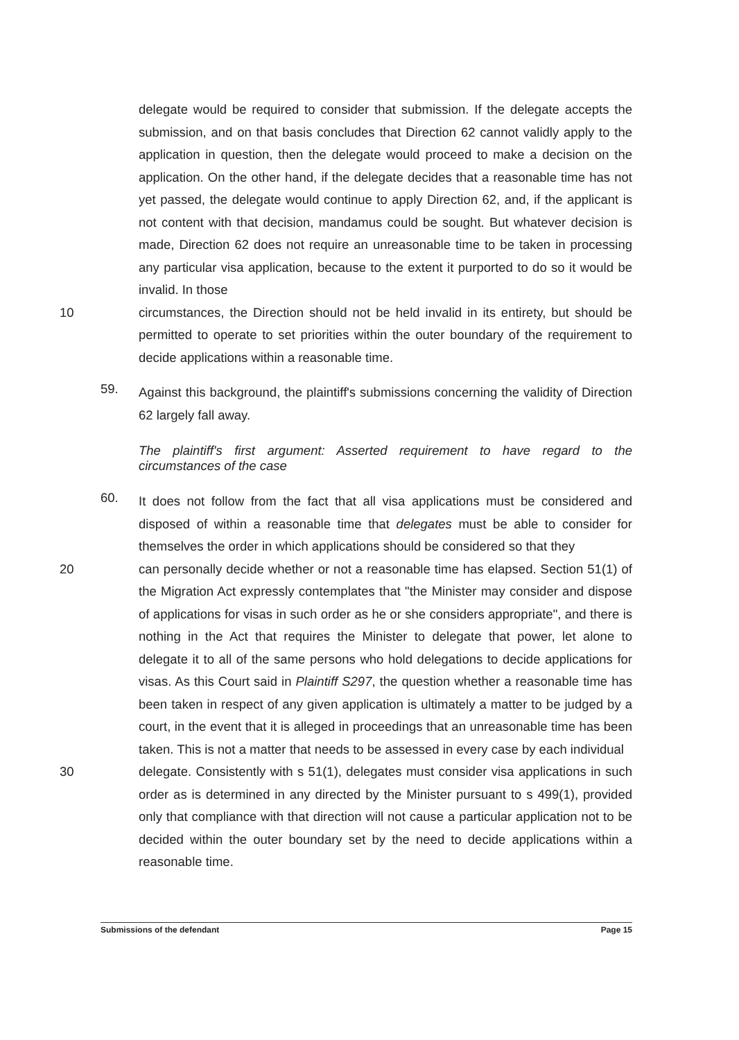delegate would be required to consider that submission. If the delegate accepts the submission, and on that basis concludes that Direction 62 cannot validly apply to the application in question, then the delegate would proceed to make a decision on the application. On the other hand, if the delegate decides that a reasonable time has not yet passed, the delegate would continue to apply Direction 62, and, if the applicant is not content with that decision, mandamus could be sought. But whatever decision is made, Direction 62 does not require an unreasonable time to be taken in processing any particular visa application, because to the extent it purported to do so it would be invalid. In those
10 circumstances, the Direction should not be held invalid in its entirety, but should be permitted to operate to set priorities within the outer boundary of the requirement to decide applications within a reasonable time.
59.
Against this background, the plaintiff's submissions concerning the validity of Direction 62 largely fall away.
The plaintiff's first argument: Asserted requirement to have regard to the circumstances of the case
60.
It does not follow from the fact that all visa applications must be considered and disposed of within a reasonable time that delegates must be able to consider for themselves the order in which applications should be considered so that they
20 can personally decide whether or not a reasonable time has elapsed. Section 51(1) of the Migration Act expressly contemplates that "the Minister may consider and dispose of applications for visas in such order as he or she considers appropriate", and there is nothing in the Act that requires the Minister to delegate that power, let alone to delegate it to all of the same persons who hold delegations to decide applications for visas. As this Court said in Plaintiff S297, the question whether a reasonable time has been taken in respect of any given application is ultimately a matter to be judged by a court, in the event that it is alleged in proceedings that an unreasonable time has been taken. This is not a matter that needs to be assessed in every case by each individual
30 delegate. Consistently with s 51(1), delegates must consider visa applications in such order as is determined in any directed by the Minister pursuant to s 499(1), provided only that compliance with that direction will not cause a particular application not to be decided within the outer boundary set by the need to decide applications within a reasonable time.
Submissions of the defendant Page 15